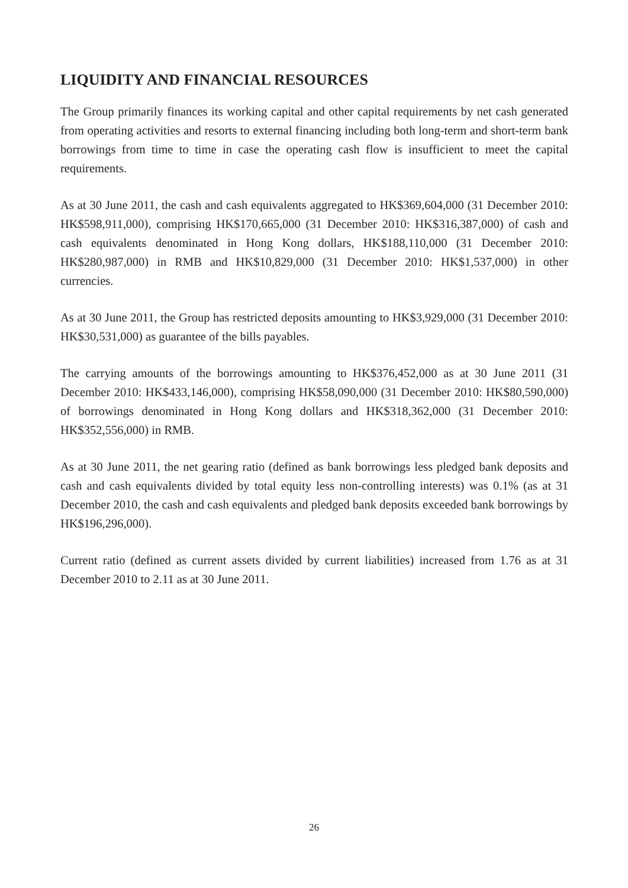LIQUIDITY AND FINANCIAL RESOURCES
The Group primarily finances its working capital and other capital requirements by net cash generated from operating activities and resorts to external financing including both long-term and short-term bank borrowings from time to time in case the operating cash flow is insufficient to meet the capital requirements.
As at 30 June 2011, the cash and cash equivalents aggregated to HK$369,604,000 (31 December 2010: HK$598,911,000), comprising HK$170,665,000 (31 December 2010: HK$316,387,000) of cash and cash equivalents denominated in Hong Kong dollars, HK$188,110,000 (31 December 2010: HK$280,987,000) in RMB and HK$10,829,000 (31 December 2010: HK$1,537,000) in other currencies.
As at 30 June 2011, the Group has restricted deposits amounting to HK$3,929,000 (31 December 2010: HK$30,531,000) as guarantee of the bills payables.
The carrying amounts of the borrowings amounting to HK$376,452,000 as at 30 June 2011 (31 December 2010: HK$433,146,000), comprising HK$58,090,000 (31 December 2010: HK$80,590,000) of borrowings denominated in Hong Kong dollars and HK$318,362,000 (31 December 2010: HK$352,556,000) in RMB.
As at 30 June 2011, the net gearing ratio (defined as bank borrowings less pledged bank deposits and cash and cash equivalents divided by total equity less non-controlling interests) was 0.1% (as at 31 December 2010, the cash and cash equivalents and pledged bank deposits exceeded bank borrowings by HK$196,296,000).
Current ratio (defined as current assets divided by current liabilities) increased from 1.76 as at 31 December 2010 to 2.11 as at 30 June 2011.
26